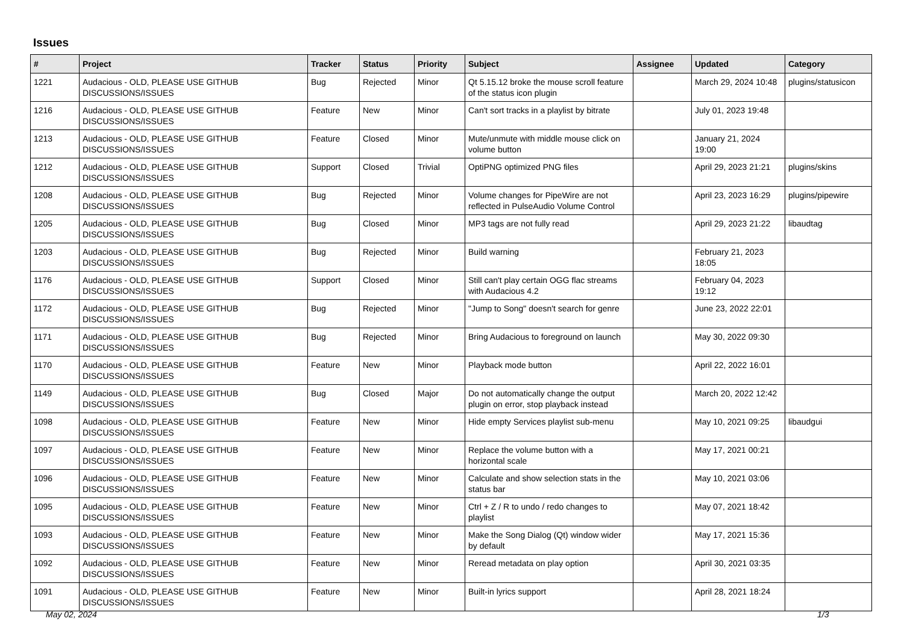Issues
| # | Project | Tracker | Status | Priority | Subject | Assignee | Updated | Category |
| --- | --- | --- | --- | --- | --- | --- | --- | --- |
| 1221 | Audacious - OLD, PLEASE USE GITHUB DISCUSSIONS/ISSUES | Bug | Rejected | Minor | Qt 5.15.12 broke the mouse scroll feature of the status icon plugin | | March 29, 2024 10:48 | plugins/statusicon |
| 1216 | Audacious - OLD, PLEASE USE GITHUB DISCUSSIONS/ISSUES | Feature | New | Minor | Can't sort tracks in a playlist by bitrate | | July 01, 2023 19:48 | |
| 1213 | Audacious - OLD, PLEASE USE GITHUB DISCUSSIONS/ISSUES | Feature | Closed | Minor | Mute/unmute with middle mouse click on volume button | | January 21, 2024 19:00 | |
| 1212 | Audacious - OLD, PLEASE USE GITHUB DISCUSSIONS/ISSUES | Support | Closed | Trivial | OptiPNG optimized PNG files | | April 29, 2023 21:21 | plugins/skins |
| 1208 | Audacious - OLD, PLEASE USE GITHUB DISCUSSIONS/ISSUES | Bug | Rejected | Minor | Volume changes for PipeWire are not reflected in PulseAudio Volume Control | | April 23, 2023 16:29 | plugins/pipewire |
| 1205 | Audacious - OLD, PLEASE USE GITHUB DISCUSSIONS/ISSUES | Bug | Closed | Minor | MP3 tags are not fully read | | April 29, 2023 21:22 | libaudtag |
| 1203 | Audacious - OLD, PLEASE USE GITHUB DISCUSSIONS/ISSUES | Bug | Rejected | Minor | Build warning | | February 21, 2023 18:05 | |
| 1176 | Audacious - OLD, PLEASE USE GITHUB DISCUSSIONS/ISSUES | Support | Closed | Minor | Still can't play certain OGG flac streams with Audacious 4.2 | | February 04, 2023 19:12 | |
| 1172 | Audacious - OLD, PLEASE USE GITHUB DISCUSSIONS/ISSUES | Bug | Rejected | Minor | "Jump to Song" doesn't search for genre | | June 23, 2022 22:01 | |
| 1171 | Audacious - OLD, PLEASE USE GITHUB DISCUSSIONS/ISSUES | Bug | Rejected | Minor | Bring Audacious to foreground on launch | | May 30, 2022 09:30 | |
| 1170 | Audacious - OLD, PLEASE USE GITHUB DISCUSSIONS/ISSUES | Feature | New | Minor | Playback mode button | | April 22, 2022 16:01 | |
| 1149 | Audacious - OLD, PLEASE USE GITHUB DISCUSSIONS/ISSUES | Bug | Closed | Major | Do not automatically change the output plugin on error, stop playback instead | | March 20, 2022 12:42 | |
| 1098 | Audacious - OLD, PLEASE USE GITHUB DISCUSSIONS/ISSUES | Feature | New | Minor | Hide empty Services playlist sub-menu | | May 10, 2021 09:25 | libaudgui |
| 1097 | Audacious - OLD, PLEASE USE GITHUB DISCUSSIONS/ISSUES | Feature | New | Minor | Replace the volume button with a horizontal scale | | May 17, 2021 00:21 | |
| 1096 | Audacious - OLD, PLEASE USE GITHUB DISCUSSIONS/ISSUES | Feature | New | Minor | Calculate and show selection stats in the status bar | | May 10, 2021 03:06 | |
| 1095 | Audacious - OLD, PLEASE USE GITHUB DISCUSSIONS/ISSUES | Feature | New | Minor | Ctrl + Z / R to undo / redo changes to playlist | | May 07, 2021 18:42 | |
| 1093 | Audacious - OLD, PLEASE USE GITHUB DISCUSSIONS/ISSUES | Feature | New | Minor | Make the Song Dialog (Qt) window wider by default | | May 17, 2021 15:36 | |
| 1092 | Audacious - OLD, PLEASE USE GITHUB DISCUSSIONS/ISSUES | Feature | New | Minor | Reread metadata on play option | | April 30, 2021 03:35 | |
| 1091 | Audacious - OLD, PLEASE USE GITHUB DISCUSSIONS/ISSUES | Feature | New | Minor | Built-in lyrics support | | April 28, 2021 18:24 | |
May 02, 2024 1/3